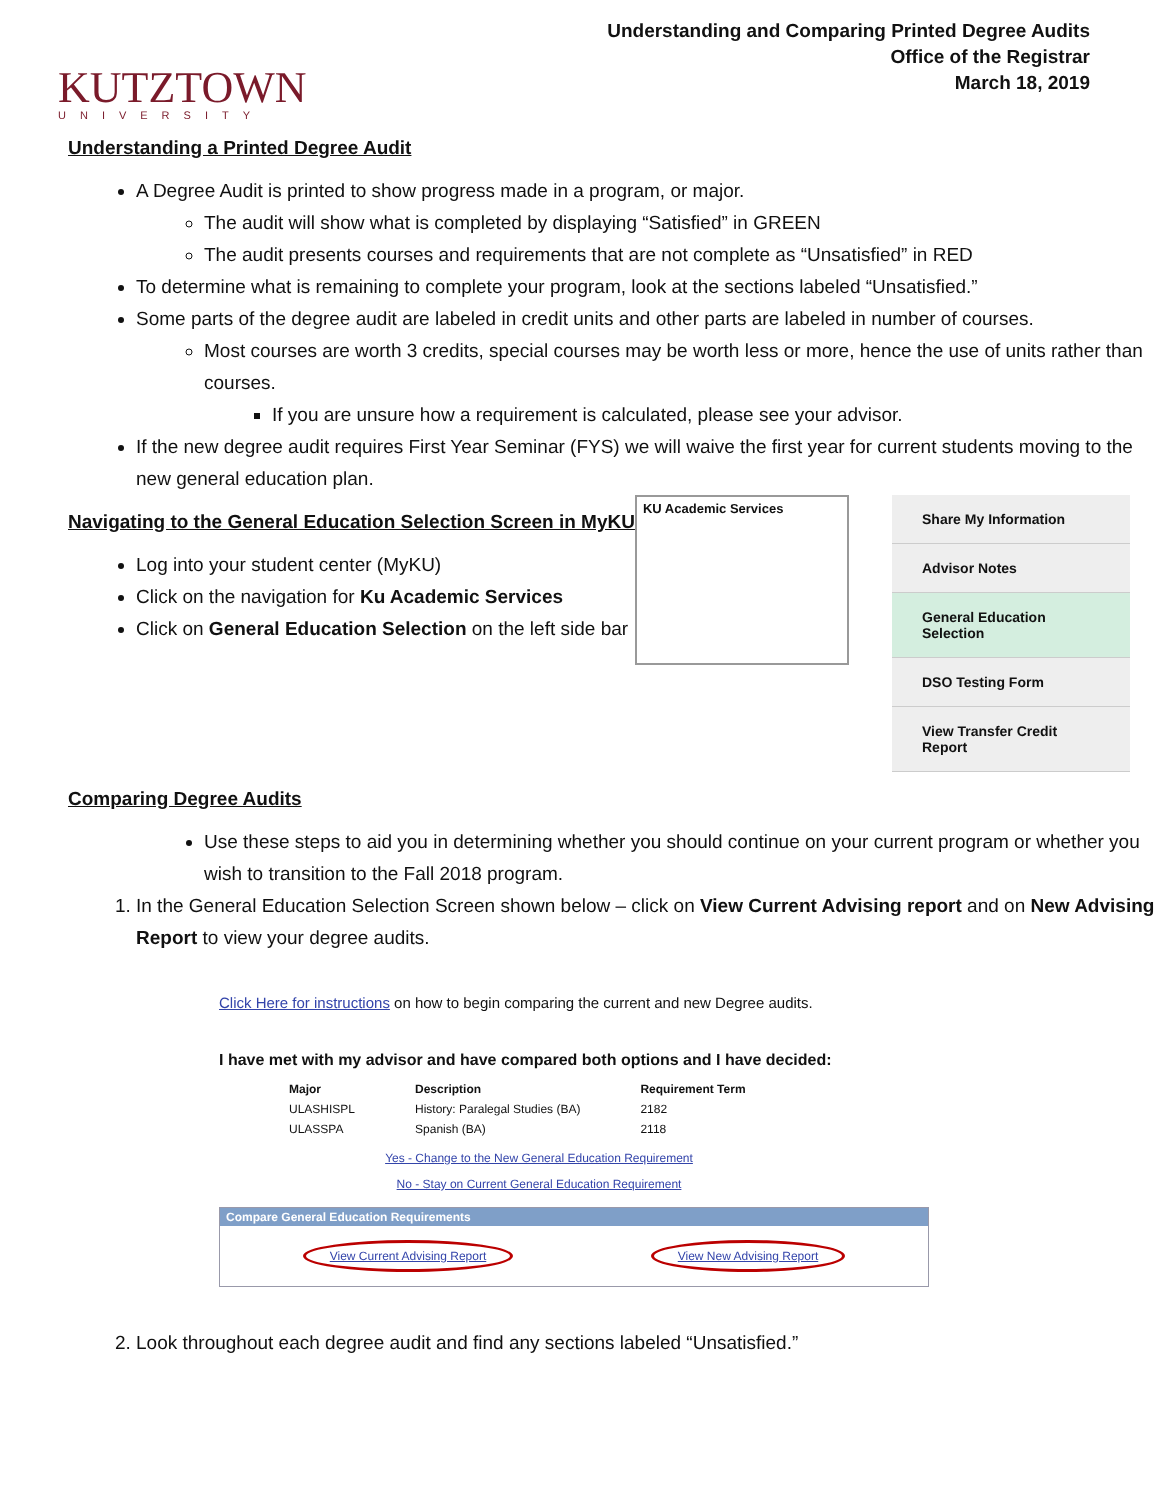KUTZTOWN
UNIVERSITY
Understanding and Comparing Printed Degree Audits
Office of the Registrar
March 18, 2019
Understanding a Printed Degree Audit
A Degree Audit is printed to show progress made in a program, or major.
The audit will show what is completed by displaying “Satisfied” in GREEN
The audit presents courses and requirements that are not complete as “Unsatisfied” in RED
To determine what is remaining to complete your program, look at the sections labeled “Unsatisfied.”
Some parts of the degree audit are labeled in credit units and other parts are labeled in number of courses.
Most courses are worth 3 credits, special courses may be worth less or more, hence the use of units rather than courses.
If you are unsure how a requirement is calculated, please see your advisor.
If the new degree audit requires First Year Seminar (FYS) we will waive the first year for current students moving to the new general education plan.
Navigating to the General Education Selection Screen in MyKU
Log into your student center (MyKU)
Click on the navigation for Ku Academic Services
Click on General Education Selection on the left side bar
KU Academic Services
Share My Information
Advisor Notes
General Education Selection
DSO Testing Form
View Transfer Credit Report
Comparing Degree Audits
Use these steps to aid you in determining whether you should continue on your current program or whether you wish to transition to the Fall 2018 program.
1. In the General Education Selection Screen shown below – click on View Current Advising report and on New Advising Report to view your degree audits.
Click Here for instructions on how to begin comparing the current and new Degree audits.
I have met with my advisor and have compared both options and I have decided:
| Major | Description | Requirement Term |
| --- | --- | --- |
| ULASHISPL | History: Paralegal Studies (BA) | 2182 |
| ULASSPA | Spanish (BA) | 2118 |
Yes - Change to the New General Education Requirement
No - Stay on Current General Education Requirement
Compare General Education Requirements
View Current Advising Report View New Advising Report
2. Look throughout each degree audit and find any sections labeled “Unsatisfied.”